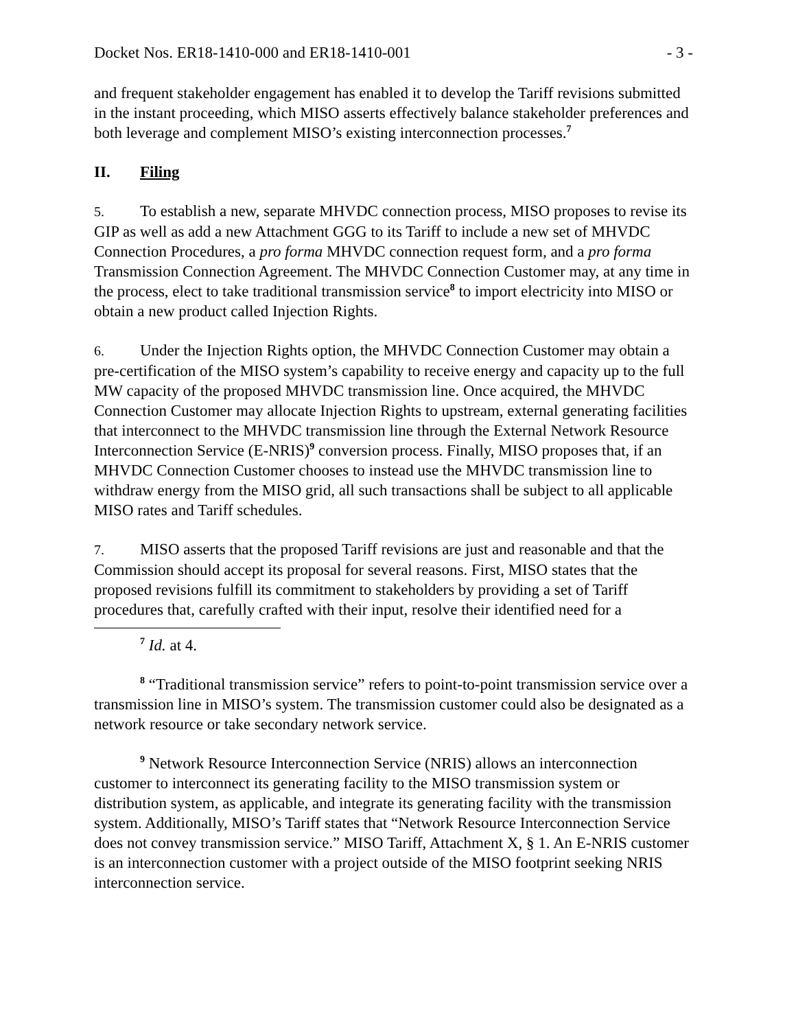Docket Nos. ER18-1410-000 and ER18-1410-001 - 3 -
and frequent stakeholder engagement has enabled it to develop the Tariff revisions submitted in the instant proceeding, which MISO asserts effectively balance stakeholder preferences and both leverage and complement MISO’s existing interconnection processes.<sup>7</sup>
II. Filing
5. To establish a new, separate MHVDC connection process, MISO proposes to revise its GIP as well as add a new Attachment GGG to its Tariff to include a new set of MHVDC Connection Procedures, a pro forma MHVDC connection request form, and a pro forma Transmission Connection Agreement. The MHVDC Connection Customer may, at any time in the process, elect to take traditional transmission service<sup>8</sup> to import electricity into MISO or obtain a new product called Injection Rights.
6. Under the Injection Rights option, the MHVDC Connection Customer may obtain a pre-certification of the MISO system’s capability to receive energy and capacity up to the full MW capacity of the proposed MHVDC transmission line. Once acquired, the MHVDC Connection Customer may allocate Injection Rights to upstream, external generating facilities that interconnect to the MHVDC transmission line through the External Network Resource Interconnection Service (E-NRIS)<sup>9</sup> conversion process. Finally, MISO proposes that, if an MHVDC Connection Customer chooses to instead use the MHVDC transmission line to withdraw energy from the MISO grid, all such transactions shall be subject to all applicable MISO rates and Tariff schedules.
7. MISO asserts that the proposed Tariff revisions are just and reasonable and that the Commission should accept its proposal for several reasons. First, MISO states that the proposed revisions fulfill its commitment to stakeholders by providing a set of Tariff procedures that, carefully crafted with their input, resolve their identified need for a
<sup>7</sup> Id. at 4.
<sup>8</sup> “Traditional transmission service” refers to point-to-point transmission service over a transmission line in MISO’s system. The transmission customer could also be designated as a network resource or take secondary network service.
<sup>9</sup> Network Resource Interconnection Service (NRIS) allows an interconnection customer to interconnect its generating facility to the MISO transmission system or distribution system, as applicable, and integrate its generating facility with the transmission system. Additionally, MISO’s Tariff states that “Network Resource Interconnection Service does not convey transmission service.” MISO Tariff, Attachment X, § 1. An E-NRIS customer is an interconnection customer with a project outside of the MISO footprint seeking NRIS interconnection service.